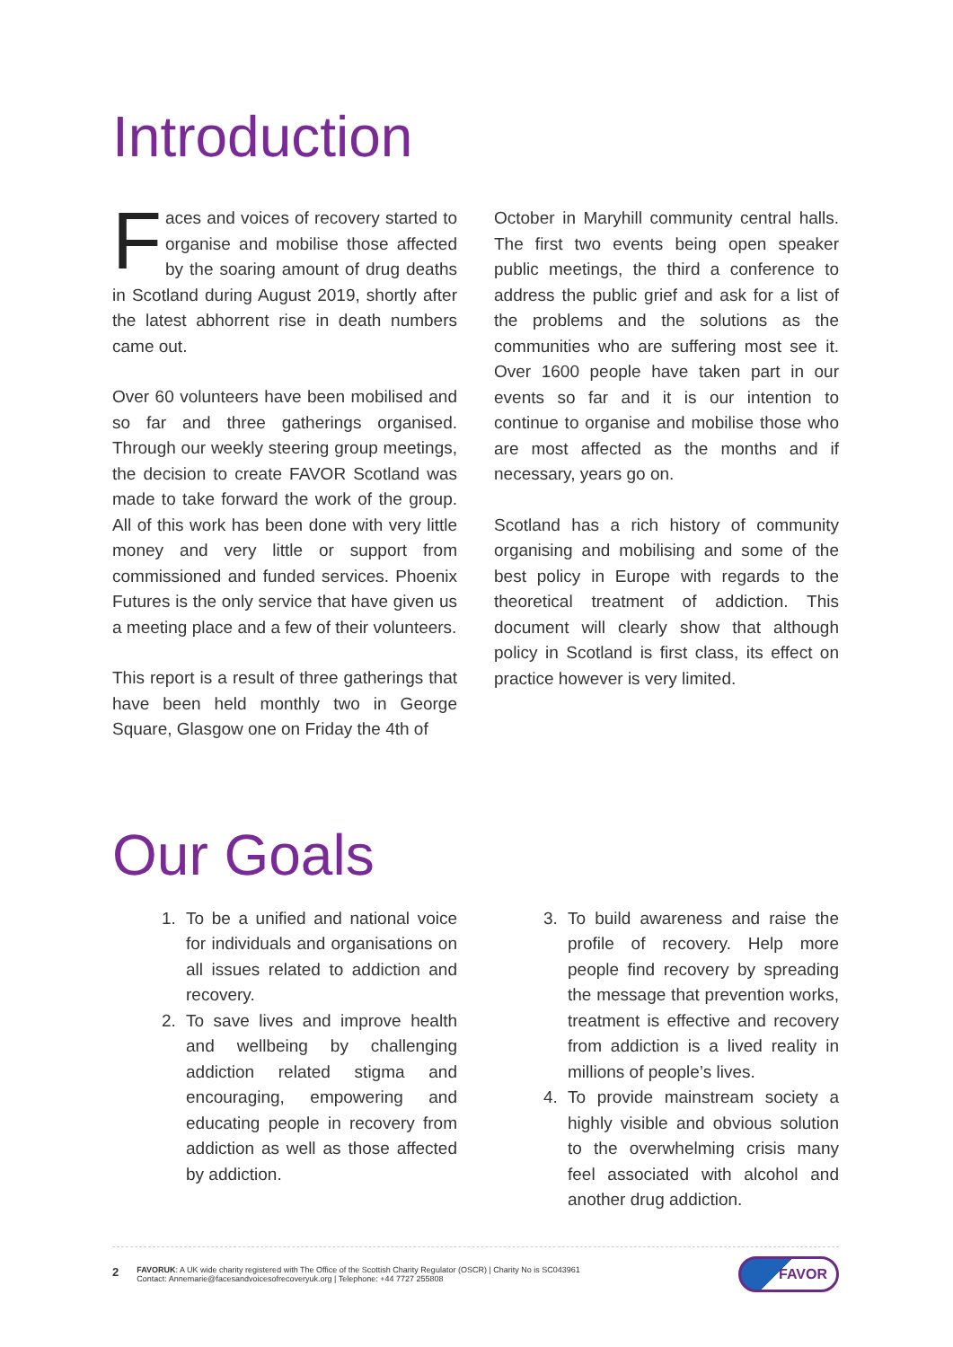Introduction
Faces and voices of recovery started to organise and mobilise those affected by the soaring amount of drug deaths in Scotland during August 2019, shortly after the latest abhorrent rise in death numbers came out.
Over 60 volunteers have been mobilised and so far and three gatherings organised. Through our weekly steering group meetings, the decision to create FAVOR Scotland was made to take forward the work of the group. All of this work has been done with very little money and very little or support from commissioned and funded services. Phoenix Futures is the only service that have given us a meeting place and a few of their volunteers.
This report is a result of three gatherings that have been held monthly two in George Square, Glasgow one on Friday the 4th of
October in Maryhill community central halls. The first two events being open speaker public meetings, the third a conference to address the public grief and ask for a list of the problems and the solutions as the communities who are suffering most see it. Over 1600 people have taken part in our events so far and it is our intention to continue to organise and mobilise those who are most affected as the months and if necessary, years go on.
Scotland has a rich history of community organising and mobilising and some of the best policy in Europe with regards to the theoretical treatment of addiction. This document will clearly show that although policy in Scotland is first class, its effect on practice however is very limited.
Our Goals
1. To be a unified and national voice for individuals and organisations on all issues related to addiction and recovery.
2. To save lives and improve health and wellbeing by challenging addiction related stigma and encouraging, empowering and educating people in recovery from addiction as well as those affected by addiction.
3. To build awareness and raise the profile of recovery. Help more people find recovery by spreading the message that prevention works, treatment is effective and recovery from addiction is a lived reality in millions of people’s lives.
4. To provide mainstream society a highly visible and obvious solution to the overwhelming crisis many feel associated with alcohol and another drug addiction.
2
FAVORUK: A UK wide charity registered with The Office of the Scottish Charity Regulator (OSCR) | Charity No is SC043961
Contact: Annemarie@facesandvoicesofrecoveryuk.org | Telephone: +44 7727 255808
FAVOR